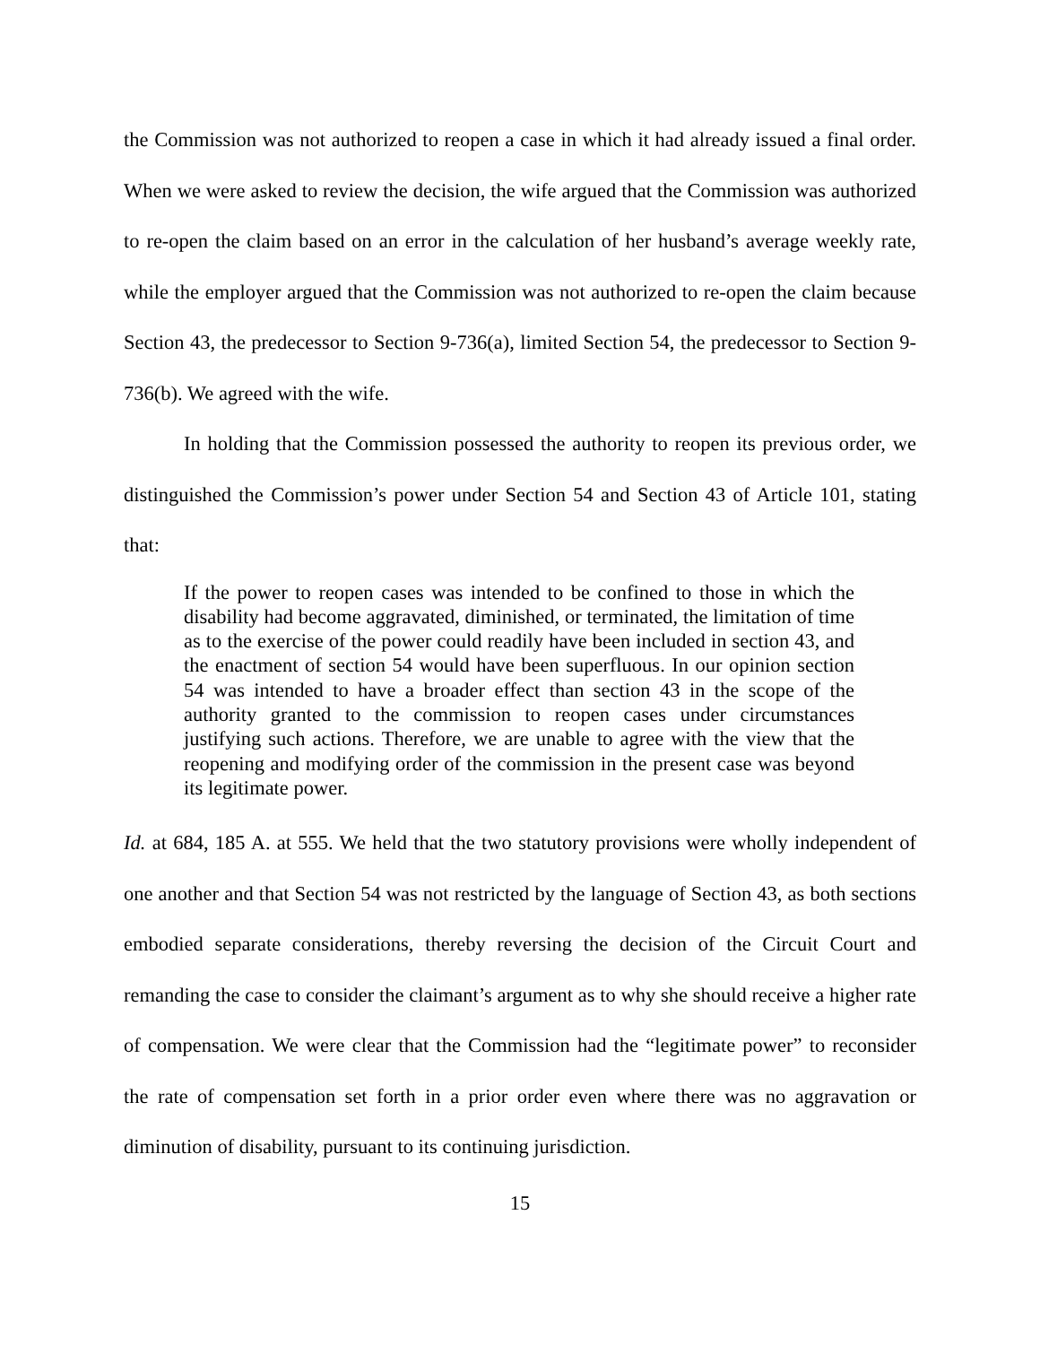the Commission was not authorized to reopen a case in which it had already issued a final order. When we were asked to review the decision, the wife argued that the Commission was authorized to re-open the claim based on an error in the calculation of her husband’s average weekly rate, while the employer argued that the Commission was not authorized to re-open the claim because Section 43, the predecessor to Section 9-736(a), limited Section 54, the predecessor to Section 9-736(b). We agreed with the wife.
In holding that the Commission possessed the authority to reopen its previous order, we distinguished the Commission’s power under Section 54 and Section 43 of Article 101, stating that:
If the power to reopen cases was intended to be confined to those in which the disability had become aggravated, diminished, or terminated, the limitation of time as to the exercise of the power could readily have been included in section 43, and the enactment of section 54 would have been superfluous. In our opinion section 54 was intended to have a broader effect than section 43 in the scope of the authority granted to the commission to reopen cases under circumstances justifying such actions. Therefore, we are unable to agree with the view that the reopening and modifying order of the commission in the present case was beyond its legitimate power.
Id. at 684, 185 A. at 555. We held that the two statutory provisions were wholly independent of one another and that Section 54 was not restricted by the language of Section 43, as both sections embodied separate considerations, thereby reversing the decision of the Circuit Court and remanding the case to consider the claimant’s argument as to why she should receive a higher rate of compensation. We were clear that the Commission had the “legitimate power” to reconsider the rate of compensation set forth in a prior order even where there was no aggravation or diminution of disability, pursuant to its continuing jurisdiction.
15